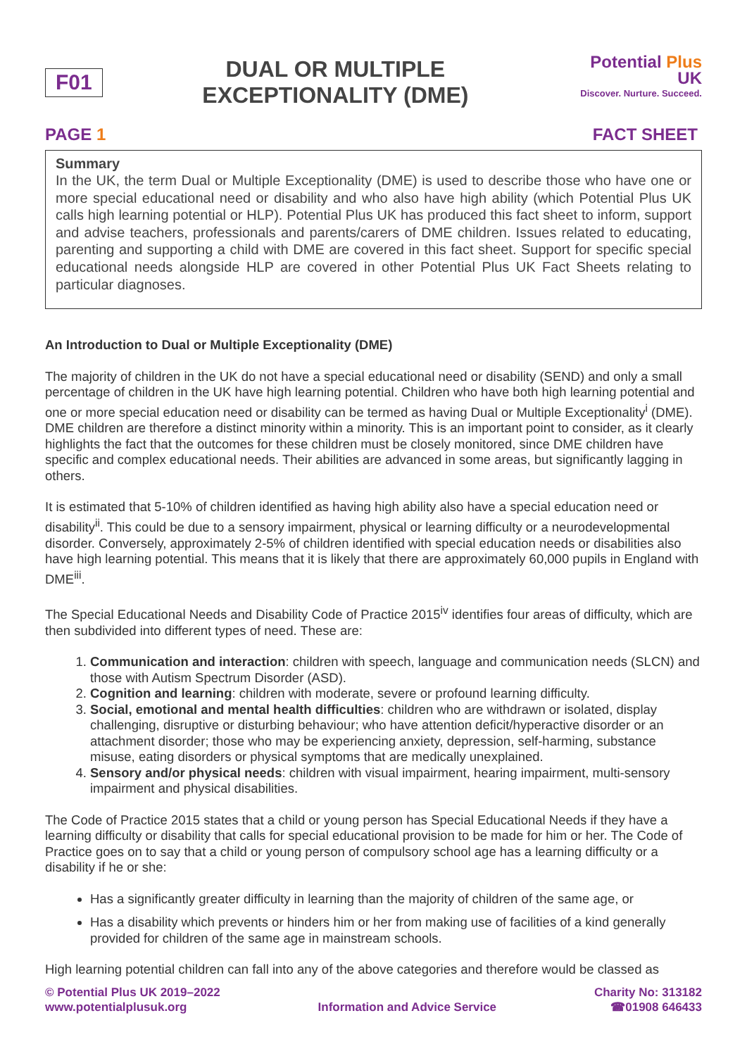F01
DUAL OR MULTIPLE
EXCEPTIONALITY (DME)
Potential Plus UK
Discover. Nurture. Succeed.
PAGE 1 FACT SHEET
Summary
In the UK, the term Dual or Multiple Exceptionality (DME) is used to describe those who have one or more special educational need or disability and who also have high ability (which Potential Plus UK calls high learning potential or HLP). Potential Plus UK has produced this fact sheet to inform, support and advise teachers, professionals and parents/carers of DME children. Issues related to educating, parenting and supporting a child with DME are covered in this fact sheet. Support for specific special educational needs alongside HLP are covered in other Potential Plus UK Fact Sheets relating to particular diagnoses.
An Introduction to Dual or Multiple Exceptionality (DME)
The majority of children in the UK do not have a special educational need or disability (SEND) and only a small percentage of children in the UK have high learning potential. Children who have both high learning potential and one or more special education need or disability can be termed as having Dual or Multiple Exceptionality<sup>i</sup> (DME). DME children are therefore a distinct minority within a minority. This is an important point to consider, as it clearly highlights the fact that the outcomes for these children must be closely monitored, since DME children have specific and complex educational needs. Their abilities are advanced in some areas, but significantly lagging in others.
It is estimated that 5-10% of children identified as having high ability also have a special education need or disability<sup>ii</sup>. This could be due to a sensory impairment, physical or learning difficulty or a neurodevelopmental disorder. Conversely, approximately 2-5% of children identified with special education needs or disabilities also have high learning potential. This means that it is likely that there are approximately 60,000 pupils in England with DME<sup>iii</sup>.
The Special Educational Needs and Disability Code of Practice 2015<sup>iv</sup> identifies four areas of difficulty, which are then subdivided into different types of need. These are:
1. Communication and interaction: children with speech, language and communication needs (SLCN) and those with Autism Spectrum Disorder (ASD).
2. Cognition and learning: children with moderate, severe or profound learning difficulty.
3. Social, emotional and mental health difficulties: children who are withdrawn or isolated, display challenging, disruptive or disturbing behaviour; who have attention deficit/hyperactive disorder or an attachment disorder; those who may be experiencing anxiety, depression, self-harming, substance misuse, eating disorders or physical symptoms that are medically unexplained.
4. Sensory and/or physical needs: children with visual impairment, hearing impairment, multi-sensory impairment and physical disabilities.
The Code of Practice 2015 states that a child or young person has Special Educational Needs if they have a learning difficulty or disability that calls for special educational provision to be made for him or her. The Code of Practice goes on to say that a child or young person of compulsory school age has a learning difficulty or a disability if he or she:
Has a significantly greater difficulty in learning than the majority of children of the same age, or
Has a disability which prevents or hinders him or her from making use of facilities of a kind generally provided for children of the same age in mainstream schools.
High learning potential children can fall into any of the above categories and therefore would be classed as
© Potential Plus UK 2019–2022
www.potentialplusuk.org
Information and Advice Service Charity No: 313182
☎01908 646433